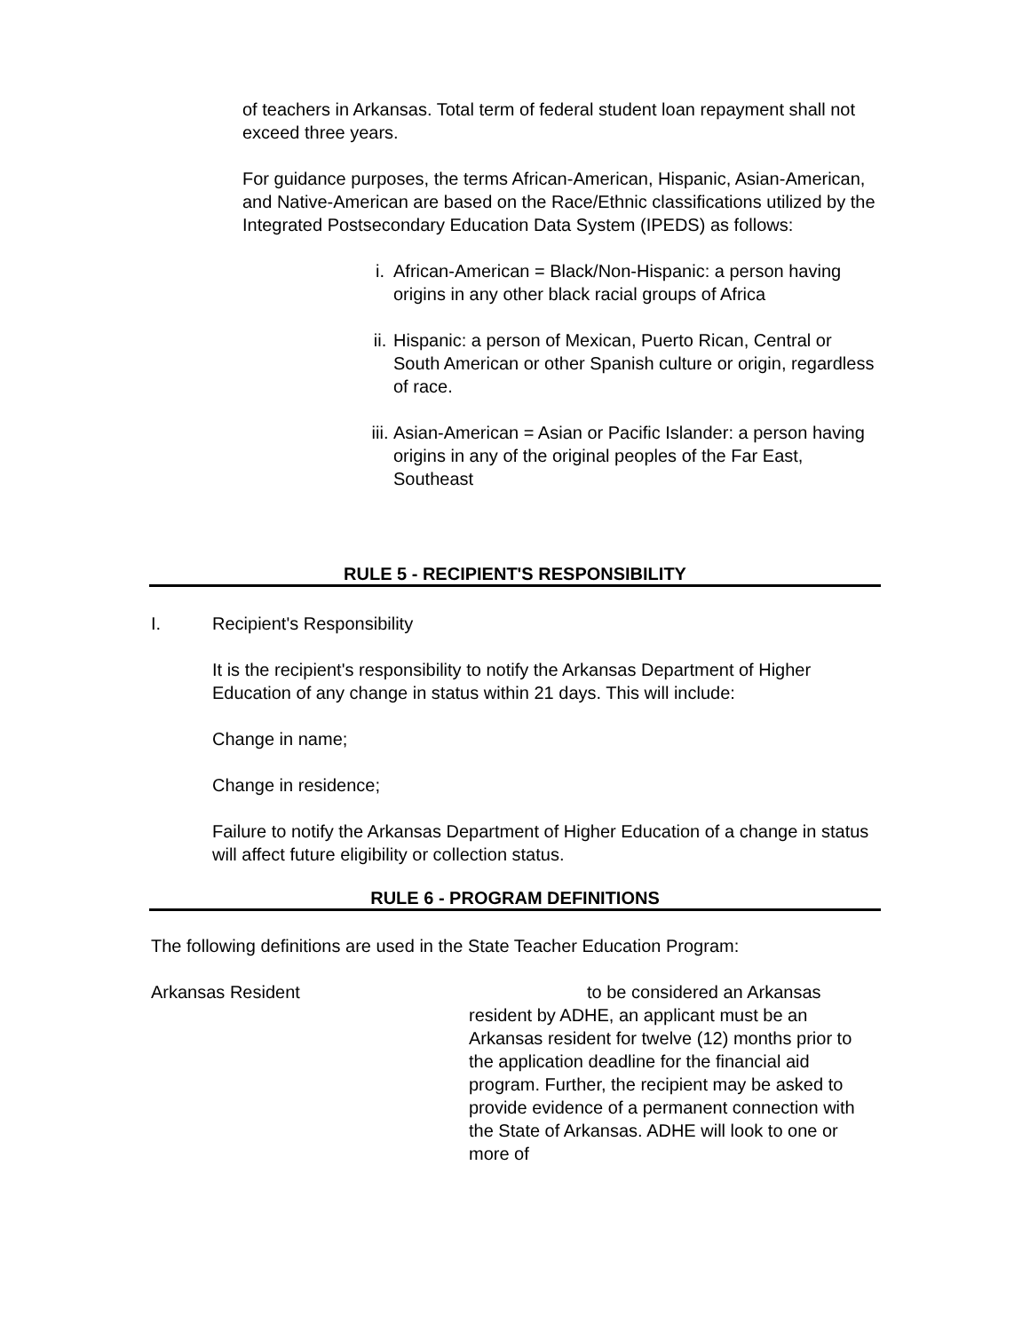of teachers in Arkansas. Total term of federal student loan repayment shall not exceed three years.
For guidance purposes, the terms African-American, Hispanic, Asian-American, and Native-American are based on the Race/Ethnic classifications utilized by the Integrated Postsecondary Education Data System (IPEDS) as follows:
i. African-American = Black/Non-Hispanic: a person having origins in any other black racial groups of Africa
ii. Hispanic: a person of Mexican, Puerto Rican, Central or South American or other Spanish culture or origin, regardless of race.
iii. Asian-American = Asian or Pacific Islander: a person having origins in any of the original peoples of the Far East, Southeast
RULE 5 - RECIPIENT'S RESPONSIBILITY
I. Recipient's Responsibility
It is the recipient's responsibility to notify the Arkansas Department of Higher Education of any change in status within 21 days. This will include:
Change in name;
Change in residence;
Failure to notify the Arkansas Department of Higher Education of a change in status will affect future eligibility or collection status.
RULE 6 - PROGRAM DEFINITIONS
The following definitions are used in the State Teacher Education Program:
Arkansas Resident to be considered an Arkansas resident by ADHE, an applicant must be an Arkansas resident for twelve (12) months prior to the application deadline for the financial aid program. Further, the recipient may be asked to provide evidence of a permanent connection with the State of Arkansas. ADHE will look to one or more of